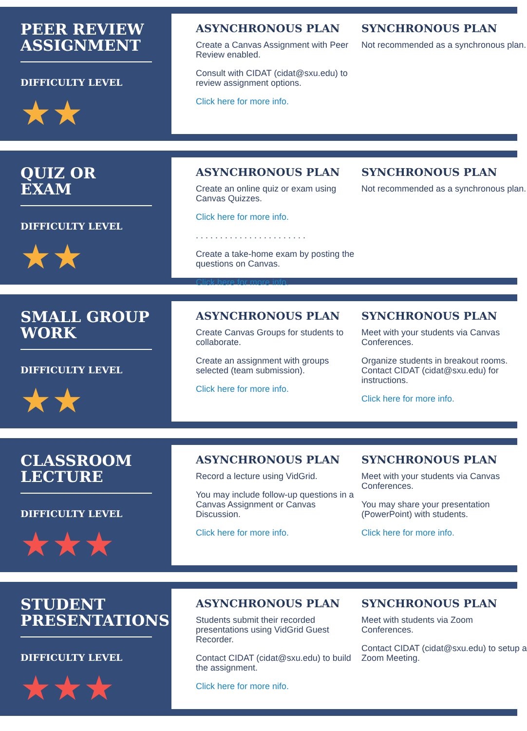PEER REVIEW ASSIGNMENT
DIFFICULTY LEVEL
★★
ASYNCHRONOUS PLAN
Create a Canvas Assignment with Peer Review enabled.
Consult with CIDAT (cidat@sxu.edu) to review assignment options.
Click here for more info.
SYNCHRONOUS PLAN
Not recommended as a synchronous plan.
QUIZ OR EXAM
DIFFICULTY LEVEL
★★
ASYNCHRONOUS PLAN
Create an online quiz or exam using Canvas Quizzes.
Click here for more info.
. . . . . . . . . . . . . . . . . . . . . . .
Create a take-home exam by posting the questions on Canvas.
Click here for more info.
SYNCHRONOUS PLAN
Not recommended as a synchronous plan.
SMALL GROUP WORK
DIFFICULTY LEVEL
★★
ASYNCHRONOUS PLAN
Create Canvas Groups for students to collaborate.
Create an assignment with groups selected (team submission).
Click here for more info.
SYNCHRONOUS PLAN
Meet with your students via Canvas Conferences.
Organize students in breakout rooms. Contact CIDAT (cidat@sxu.edu) for instructions.
Click here for more info.
CLASSROOM LECTURE
DIFFICULTY LEVEL
★★★
ASYNCHRONOUS PLAN
Record a lecture using VidGrid.
You may include follow-up questions in a Canvas Assignment or Canvas Discussion.
Click here for more info.
SYNCHRONOUS PLAN
Meet with your students via Canvas Conferences.
You may share your presentation (PowerPoint) with students.
Click here for more info.
STUDENT PRESENTATIONS
DIFFICULTY LEVEL
★★★
ASYNCHRONOUS PLAN
Students submit their recorded presentations using VidGrid Guest Recorder.
Contact CIDAT (cidat@sxu.edu) to build the assignment.
Click here for more nifo.
SYNCHRONOUS PLAN
Meet with students via Zoom Conferences.
Contact CIDAT (cidat@sxu.edu) to setup a Zoom Meeting.